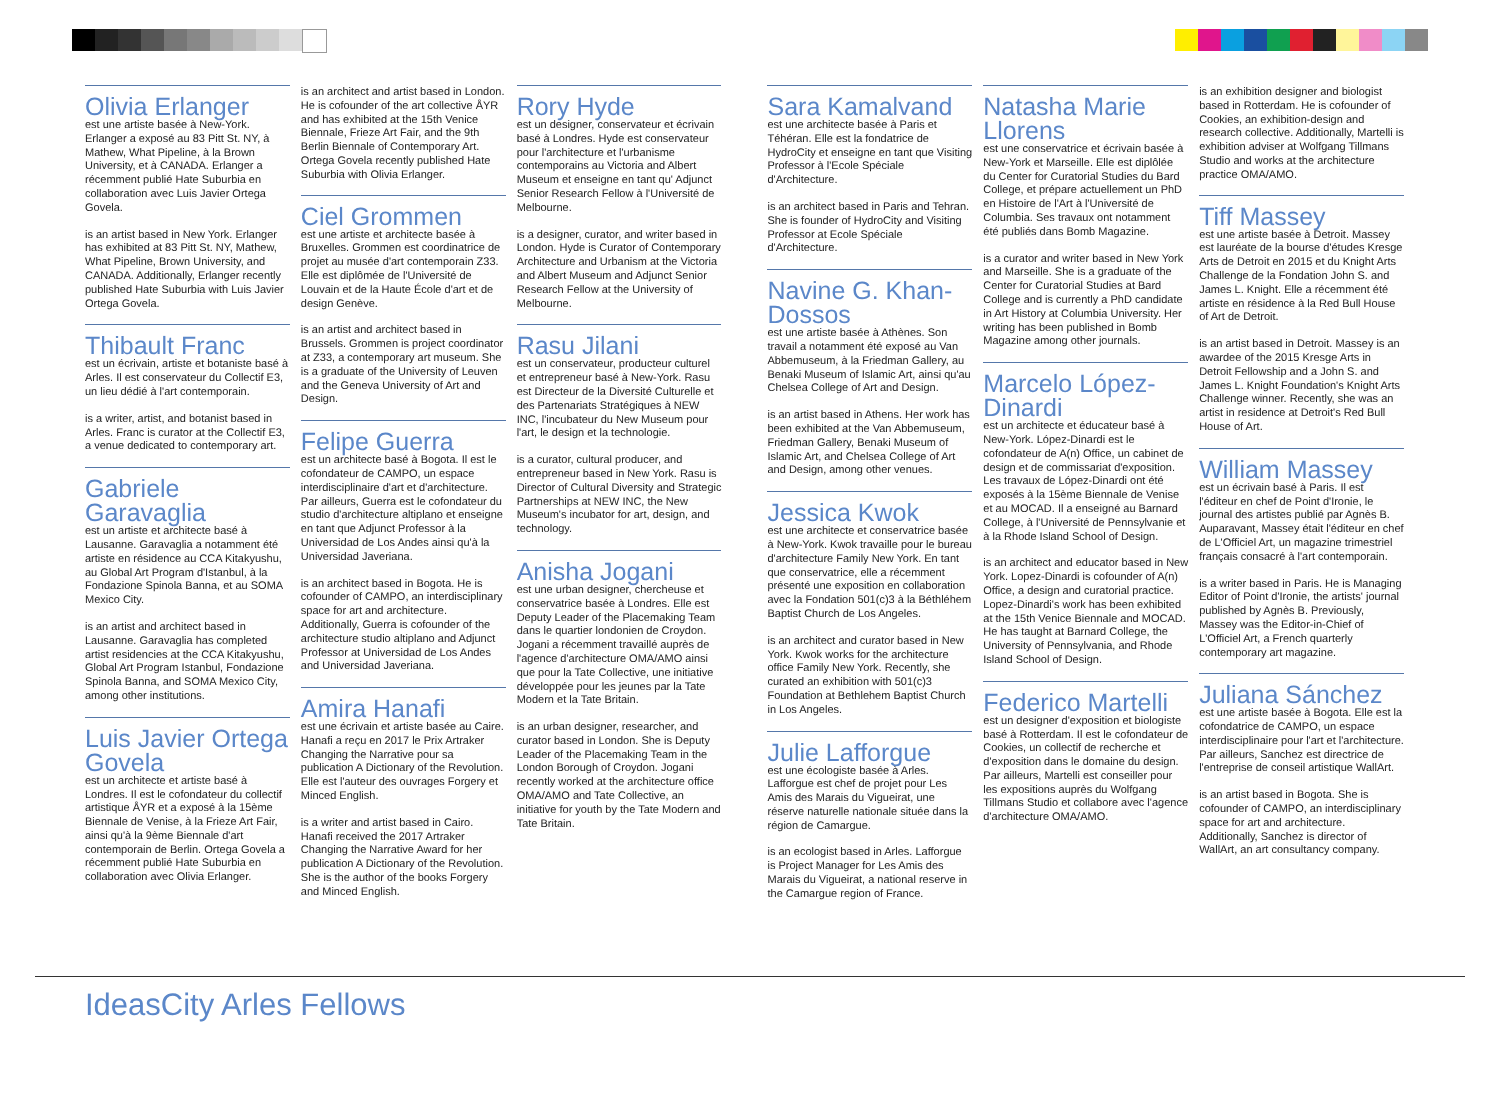Olivia Erlanger
est une artiste basée à New-York. Erlanger a exposé au 83 Pitt St. NY, à Mathew, What Pipeline, à la Brown University, et à CANADA. Erlanger a récemment publié Hate Suburbia en collaboration avec Luis Javier Ortega Govela.
is an artist based in New York. Erlanger has exhibited at 83 Pitt St. NY, Mathew, What Pipeline, Brown University, and CANADA. Additionally, Erlanger recently published Hate Suburbia with Luis Javier Ortega Govela.
Thibault Franc
est un écrivain, artiste et botaniste basé à Arles. Il est conservateur du Collectif E3, un lieu dédié à l'art contemporain.
is a writer, artist, and botanist based in Arles. Franc is curator at the Collectif E3, a venue dedicated to contemporary art.
Gabriele Garavaglia
est un artiste et architecte basé à Lausanne. Garavaglia a notamment été artiste en résidence au CCA Kitakyushu, au Global Art Program d'Istanbul, à la Fondazione Spinola Banna, et au SOMA Mexico City.
is an artist and architect based in Lausanne. Garavaglia has completed artist residencies at the CCA Kitakyushu, Global Art Program Istanbul, Fondazione Spinola Banna, and SOMA Mexico City, among other institutions.
Luis Javier Ortega Govela
est un architecte et artiste basé à Londres. Il est le cofondateur du collectif artistique ÅYR et a exposé à la 15ème Biennale de Venise, à la Frieze Art Fair, ainsi qu'à la 9ème Biennale d'art contemporain de Berlin. Ortega Govela a récemment publié Hate Suburbia en collaboration avec Olivia Erlanger.
is an architect and artist based in London. He is cofounder of the art collective ÅYR and has exhibited at the 15th Venice Biennale, Frieze Art Fair, and the 9th Berlin Biennale of Contemporary Art. Ortega Govela recently published Hate Suburbia with Olivia Erlanger.
Ciel Grommen
est une artiste et architecte basée à Bruxelles. Grommen est coordinatrice de projet au musée d'art contemporain Z33. Elle est diplômée de l'Université de Louvain et de la Haute École d'art et de design Genève.
is an artist and architect based in Brussels. Grommen is project coordinator at Z33, a contemporary art museum. She is a graduate of the University of Leuven and the Geneva University of Art and Design.
Felipe Guerra
est un architecte basé à Bogota. Il est le cofondateur de CAMPO, un espace interdisciplinaire d'art et d'architecture. Par ailleurs, Guerra est le cofondateur du studio d'architecture altiplano et enseigne en tant que Adjunct Professor à la Universidad de Los Andes ainsi qu'à la Universidad Javeriana.
is an architect based in Bogota. He is cofounder of CAMPO, an interdisciplinary space for art and architecture. Additionally, Guerra is cofounder of the architecture studio altiplano and Adjunct Professor at Universidad de Los Andes and Universidad Javeriana.
Amira Hanafi
est une écrivain et artiste basée au Caire. Hanafi a reçu en 2017 le Prix Artraker Changing the Narrative pour sa publication A Dictionary of the Revolution. Elle est l'auteur des ouvrages Forgery et Minced English.
is a writer and artist based in Cairo. Hanafi received the 2017 Artraker Changing the Narrative Award for her publication A Dictionary of the Revolution. She is the author of the books Forgery and Minced English.
Rory Hyde
est un designer, conservateur et écrivain basé à Londres. Hyde est conservateur pour l'architecture et l'urbanisme contemporains au Victoria and Albert Museum et enseigne en tant qu' Adjunct Senior Research Fellow à l'Université de Melbourne.
is a designer, curator, and writer based in London. Hyde is Curator of Contemporary Architecture and Urbanism at the Victoria and Albert Museum and Adjunct Senior Research Fellow at the University of Melbourne.
Rasu Jilani
est un conservateur, producteur culturel et entrepreneur basé à New-York. Rasu est Directeur de la Diversité Culturelle et des Partenariats Stratégiques à NEW INC, l'incubateur du New Museum pour l'art, le design et la technologie.
is a curator, cultural producer, and entrepreneur based in New York. Rasu is Director of Cultural Diversity and Strategic Partnerships at NEW INC, the New Museum's incubator for art, design, and technology.
Anisha Jogani
est une urban designer, chercheuse et conservatrice basée à Londres. Elle est Deputy Leader of the Placemaking Team dans le quartier londonien de Croydon. Jogani a récemment travaillé auprès de l'agence d'architecture OMA/AMO ainsi que pour la Tate Collective, une initiative développée pour les jeunes par la Tate Modern et la Tate Britain.
is an urban designer, researcher, and curator based in London. She is Deputy Leader of the Placemaking Team in the London Borough of Croydon. Jogani recently worked at the architecture office OMA/AMO and Tate Collective, an initiative for youth by the Tate Modern and Tate Britain.
Sara Kamalvand
est une architecte basée à Paris et Téhéran. Elle est la fondatrice de HydroCity et enseigne en tant que Visiting Professor à l'Ecole Spéciale d'Architecture.
is an architect based in Paris and Tehran. She is founder of HydroCity and Visiting Professor at Ecole Spéciale d'Architecture.
Navine G. Khan-Dossos
est une artiste basée à Athènes. Son travail a notamment été exposé au Van Abbemuseum, à la Friedman Gallery, au Benaki Museum of Islamic Art, ainsi qu'au Chelsea College of Art and Design.
is an artist based in Athens. Her work has been exhibited at the Van Abbemuseum, Friedman Gallery, Benaki Museum of Islamic Art, and Chelsea College of Art and Design, among other venues.
Jessica Kwok
est une architecte et conservatrice basée à New-York. Kwok travaille pour le bureau d'architecture Family New York. En tant que conservatrice, elle a récemment présenté une exposition en collaboration avec la Fondation 501(c)3 à la Béthléhem Baptist Church de Los Angeles.
is an architect and curator based in New York. Kwok works for the architecture office Family New York. Recently, she curated an exhibition with 501(c)3 Foundation at Bethlehem Baptist Church in Los Angeles.
Julie Lafforgue
est une écologiste basée à Arles. Lafforgue est chef de projet pour Les Amis des Marais du Vigueirat, une réserve naturelle nationale située dans la région de Camargue.
is an ecologist based in Arles. Lafforgue is Project Manager for Les Amis des Marais du Vigueirat, a national reserve in the Camargue region of France.
Natasha Marie Llorens
est une conservatrice et écrivain basée à New-York et Marseille. Elle est diplôlée du Center for Curatorial Studies du Bard College, et prépare actuellement un PhD en Histoire de l'Art à l'Université de Columbia. Ses travaux ont notamment été publiés dans Bomb Magazine.
is a curator and writer based in New York and Marseille. She is a graduate of the Center for Curatorial Studies at Bard College and is currently a PhD candidate in Art History at Columbia University. Her writing has been published in Bomb Magazine among other journals.
Marcelo López-Dinardi
est un architecte et éducateur basé à New-York. López-Dinardi est le cofondateur de A(n) Office, un cabinet de design et de commissariat d'exposition. Les travaux de López-Dinardi ont été exposés à la 15ème Biennale de Venise et au MOCAD. Il a enseigné au Barnard College, à l'Université de Pennsylvanie et à la Rhode Island School of Design.
is an architect and educator based in New York. Lopez-Dinardi is cofounder of A(n) Office, a design and curatorial practice. Lopez-Dinardi's work has been exhibited at the 15th Venice Biennale and MOCAD. He has taught at Barnard College, the University of Pennsylvania, and Rhode Island School of Design.
Federico Martelli
est un designer d'exposition et biologiste basé à Rotterdam. Il est le cofondateur de Cookies, un collectif de recherche et d'exposition dans le domaine du design. Par ailleurs, Martelli est conseiller pour les expositions auprès du Wolfgang Tillmans Studio et collabore avec l'agence d'architecture OMA/AMO.
is an exhibition designer and biologist based in Rotterdam. He is cofounder of Cookies, an exhibition-design and research collective. Additionally, Martelli is exhibition adviser at Wolfgang Tillmans Studio and works at the architecture practice OMA/AMO.
Tiff Massey
est une artiste basée à Detroit. Massey est lauréate de la bourse d'études Kresge Arts de Detroit en 2015 et du Knight Arts Challenge de la Fondation John S. and James L. Knight. Elle a récemment été artiste en résidence à la Red Bull House of Art de Detroit.
is an artist based in Detroit. Massey is an awardee of the 2015 Kresge Arts in Detroit Fellowship and a John S. and James L. Knight Foundation's Knight Arts Challenge winner. Recently, she was an artist in residence at Detroit's Red Bull House of Art.
William Massey
est un écrivain basé à Paris. Il est l'éditeur en chef de Point d'Ironie, le journal des artistes publié par Agnès B. Auparavant, Massey était l'éditeur en chef de L'Officiel Art, un magazine trimestriel français consacré à l'art contemporain.
is a writer based in Paris. He is Managing Editor of Point d'Ironie, the artists' journal published by Agnès B. Previously, Massey was the Editor-in-Chief of L'Officiel Art, a French quarterly contemporary art magazine.
Juliana Sánchez
est une artiste basée à Bogota. Elle est la cofondatrice de CAMPO, un espace interdisciplinaire pour l'art et l'architecture. Par ailleurs, Sanchez est directrice de l'entreprise de conseil artistique WallArt.
is an artist based in Bogota. She is cofounder of CAMPO, an interdisciplinary space for art and architecture. Additionally, Sanchez is director of WallArt, an art consultancy company.
IdeasCity Arles Fellows